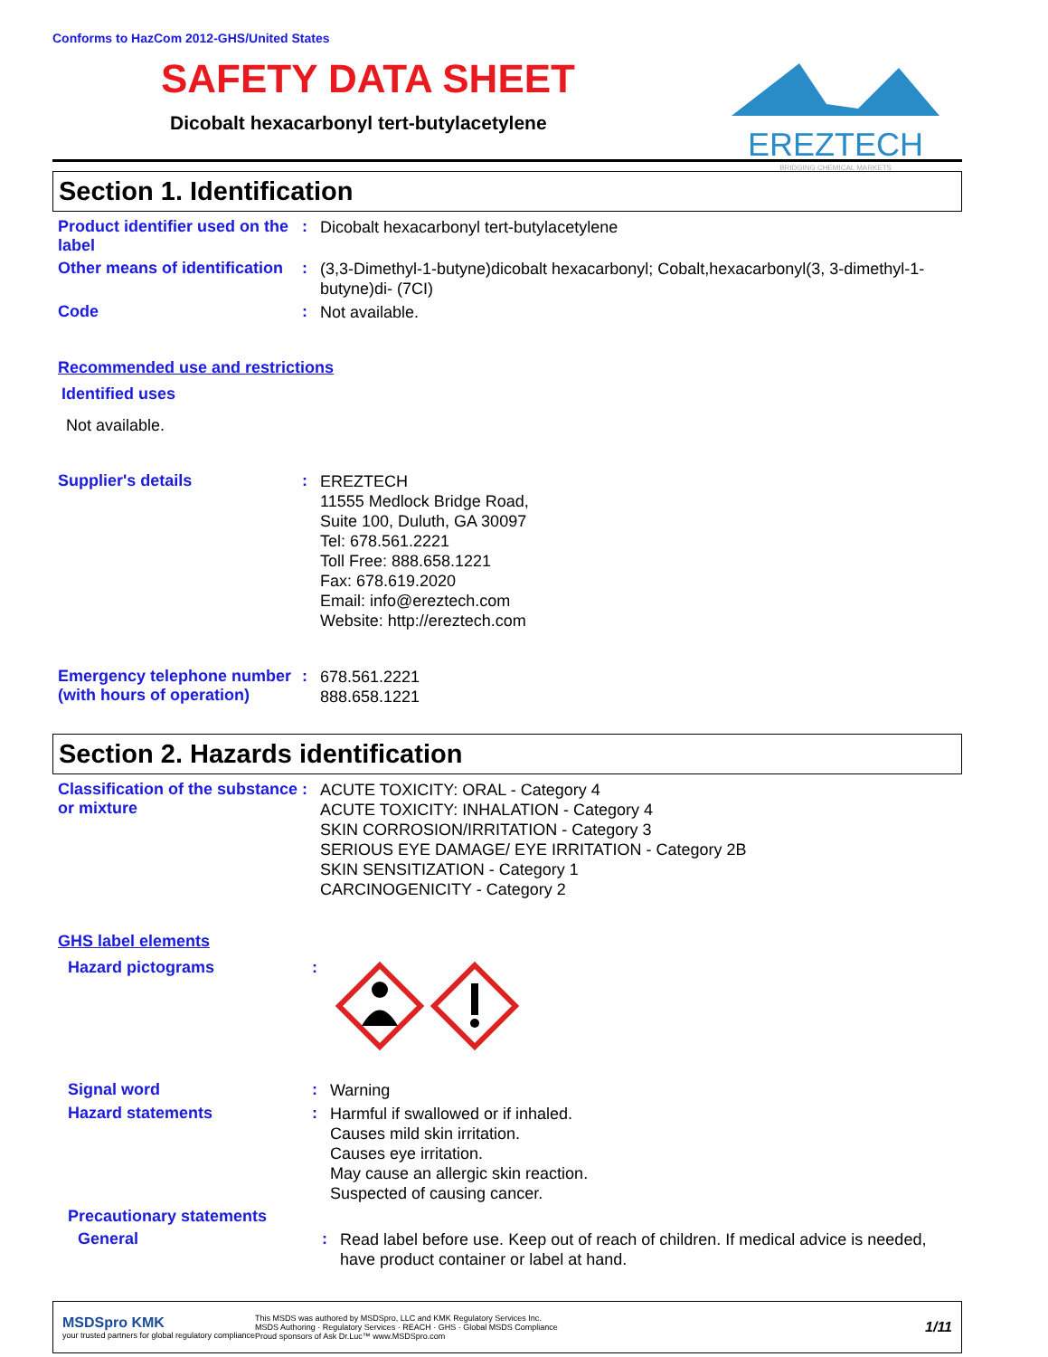EREZTECH
BRIDGING CHEMICAL MARKETS
Conforms to HazCom 2012-GHS/United States
SAFETY DATA SHEET
Dicobalt hexacarbonyl tert-butylacetylene
Section 1. Identification
Product identifier used on the label
:
Dicobalt hexacarbonyl tert-butylacetylene
Other means of identification
:
(3,3-Dimethyl-1-butyne)dicobalt hexacarbonyl; Cobalt,hexacarbonyl(3, 3-dimethyl-1-butyne)di- (7CI)
Code :
Not available.
Recommended use and restrictions
Identified uses
Not available.
Supplier's details :
EREZTECH
11555 Medlock Bridge Road,
Suite 100, Duluth, GA 30097
Tel: 678.561.2221
Toll Free: 888.658.1221
Fax: 678.619.2020
Email: info@ereztech.com
Website: http://ereztech.com
Emergency telephone number (with hours of operation)
:
678.561.2221
888.658.1221
Section 2. Hazards identification
Classification of the substance or mixture
:
ACUTE TOXICITY: ORAL - Category 4
ACUTE TOXICITY: INHALATION - Category 4
SKIN CORROSION/IRRITATION - Category 3
SERIOUS EYE DAMAGE/ EYE IRRITATION - Category 2B
SKIN SENSITIZATION - Category 1
CARCINOGENICITY - Category 2
GHS label elements
Hazard pictograms :
Signal word :
Warning
Hazard statements :
Harmful if swallowed or if inhaled.
Causes mild skin irritation.
Causes eye irritation.
May cause an allergic skin reaction.
Suspected of causing cancer.
Precautionary statements
General :
Read label before use. Keep out of reach of children. If medical advice is needed, have product container or label at hand.
MSDSpro KMK
your trusted partners for global regulatory compliance
This MSDS was authored by MSDSpro, LLC and KMK Regulatory Services Inc.
MSDS Authoring · Regulatory Services · REACH · GHS · Global MSDS Compliance
Proud sponsors of Ask Dr.Luc™ www.MSDSpro.com
1/11